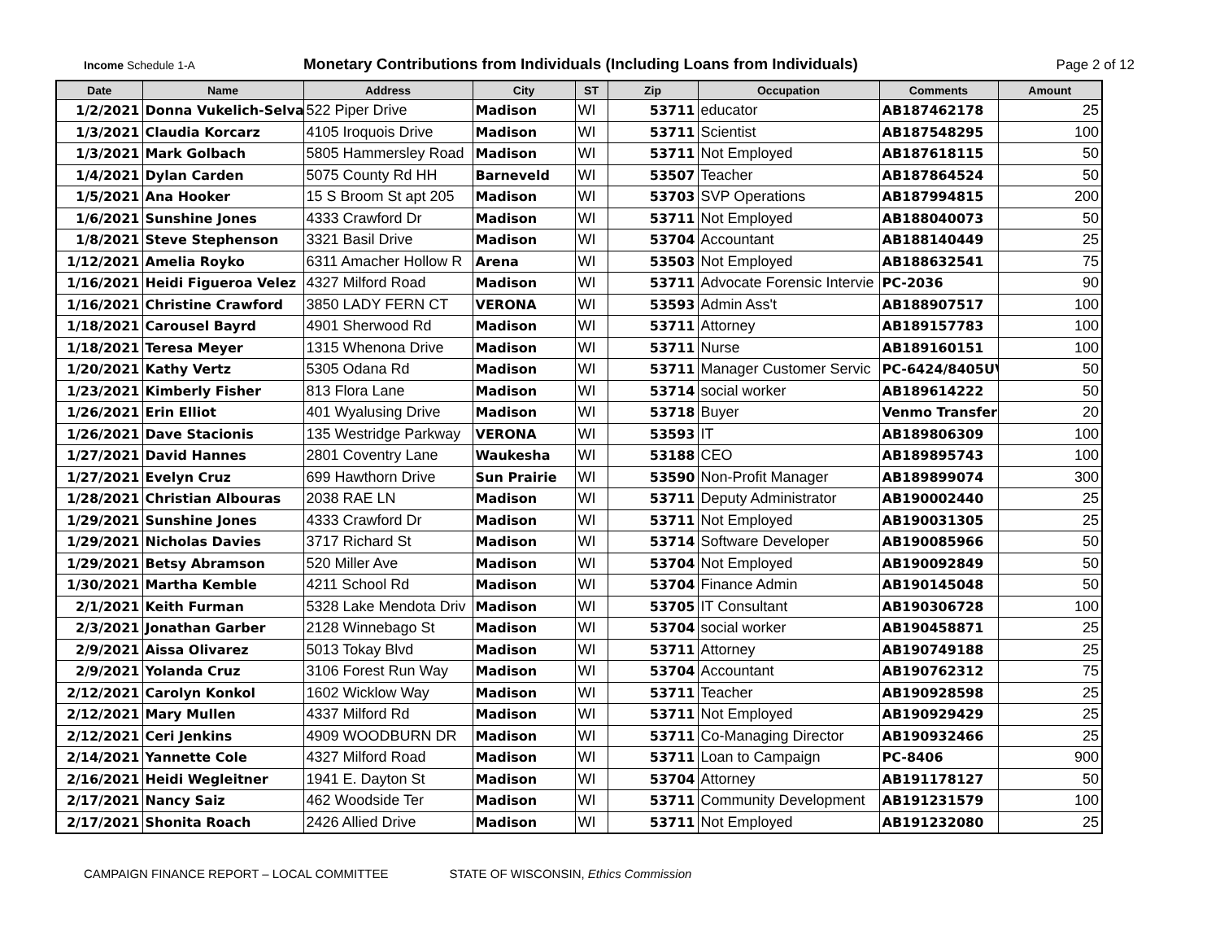Income Schedule 1-A
Monetary Contributions from Individuals (Including Loans from Individuals)
Page 2 of 12
| Date | Name | Address | City | ST | Zip | Occupation | Comments | Amount |
| --- | --- | --- | --- | --- | --- | --- | --- | --- |
| 1/2/2021 | Donna Vukelich-Selva | 522 Piper Drive | Madison | WI | 53711 | educator | AB187462178 | 25 |
| 1/3/2021 | Claudia Korcarz | 4105 Iroquois Drive | Madison | WI | 53711 | Scientist | AB187548295 | 100 |
| 1/3/2021 | Mark Golbach | 5805 Hammersley Road | Madison | WI | 53711 | Not Employed | AB187618115 | 50 |
| 1/4/2021 | Dylan Carden | 5075 County Rd HH | Barneveld | WI | 53507 | Teacher | AB187864524 | 50 |
| 1/5/2021 | Ana Hooker | 15 S Broom St apt 205 | Madison | WI | 53703 | SVP Operations | AB187994815 | 200 |
| 1/6/2021 | Sunshine Jones | 4333 Crawford Dr | Madison | WI | 53711 | Not Employed | AB188040073 | 50 |
| 1/8/2021 | Steve Stephenson | 3321 Basil Drive | Madison | WI | 53704 | Accountant | AB188140449 | 25 |
| 1/12/2021 | Amelia Royko | 6311 Amacher Hollow R | Arena | WI | 53503 | Not Employed | AB188632541 | 75 |
| 1/16/2021 | Heidi Figueroa Velez | 4327 Milford Road | Madison | WI | 53711 | Advocate Forensic Intervie | PC-2036 | 90 |
| 1/16/2021 | Christine Crawford | 3850 LADY FERN CT | VERONA | WI | 53593 | Admin Ass't | AB188907517 | 100 |
| 1/18/2021 | Carousel Bayrd | 4901 Sherwood Rd | Madison | WI | 53711 | Attorney | AB189157783 | 100 |
| 1/18/2021 | Teresa Meyer | 1315 Whenona Drive | Madison | WI | 53711 | Nurse | AB189160151 | 100 |
| 1/20/2021 | Kathy Vertz | 5305 Odana Rd | Madison | WI | 53711 | Manager Customer Servic | PC-6424/8405UV | 50 |
| 1/23/2021 | Kimberly Fisher | 813 Flora Lane | Madison | WI | 53714 | social worker | AB189614222 | 50 |
| 1/26/2021 | Erin Elliot | 401 Wyalusing Drive | Madison | WI | 53718 | Buyer | Venmo Transfer | 20 |
| 1/26/2021 | Dave Stacionis | 135 Westridge Parkway | VERONA | WI | 53593 | IT | AB189806309 | 100 |
| 1/27/2021 | David Hannes | 2801 Coventry Lane | Waukesha | WI | 53188 | CEO | AB189895743 | 100 |
| 1/27/2021 | Evelyn Cruz | 699 Hawthorn Drive | Sun Prairie | WI | 53590 | Non-Profit Manager | AB189899074 | 300 |
| 1/28/2021 | Christian Albouras | 2038 RAE LN | Madison | WI | 53711 | Deputy Administrator | AB190002440 | 25 |
| 1/29/2021 | Sunshine Jones | 4333 Crawford Dr | Madison | WI | 53711 | Not Employed | AB190031305 | 25 |
| 1/29/2021 | Nicholas Davies | 3717 Richard St | Madison | WI | 53714 | Software Developer | AB190085966 | 50 |
| 1/29/2021 | Betsy Abramson | 520 Miller Ave | Madison | WI | 53704 | Not Employed | AB190092849 | 50 |
| 1/30/2021 | Martha Kemble | 4211 School Rd | Madison | WI | 53704 | Finance Admin | AB190145048 | 50 |
| 2/1/2021 | Keith Furman | 5328 Lake Mendota Driv | Madison | WI | 53705 | IT Consultant | AB190306728 | 100 |
| 2/3/2021 | Jonathan Garber | 2128 Winnebago St | Madison | WI | 53704 | social worker | AB190458871 | 25 |
| 2/9/2021 | Aissa Olivarez | 5013 Tokay Blvd | Madison | WI | 53711 | Attorney | AB190749188 | 25 |
| 2/9/2021 | Yolanda Cruz | 3106 Forest Run Way | Madison | WI | 53704 | Accountant | AB190762312 | 75 |
| 2/12/2021 | Carolyn Konkol | 1602 Wicklow Way | Madison | WI | 53711 | Teacher | AB190928598 | 25 |
| 2/12/2021 | Mary Mullen | 4337 Milford Rd | Madison | WI | 53711 | Not Employed | AB190929429 | 25 |
| 2/12/2021 | Ceri Jenkins | 4909 WOODBURN DR | Madison | WI | 53711 | Co-Managing Director | AB190932466 | 25 |
| 2/14/2021 | Yannette Cole | 4327 Milford Road | Madison | WI | 53711 | Loan to Campaign | PC-8406 | 900 |
| 2/16/2021 | Heidi Wegleitner | 1941 E. Dayton St | Madison | WI | 53704 | Attorney | AB191178127 | 50 |
| 2/17/2021 | Nancy Saiz | 462 Woodside Ter | Madison | WI | 53711 | Community Development | AB191231579 | 100 |
| 2/17/2021 | Shonita Roach | 2426 Allied Drive | Madison | WI | 53711 | Not Employed | AB191232080 | 25 |
CAMPAIGN FINANCE REPORT – LOCAL COMMITTEE
STATE OF WISCONSIN, Ethics Commission